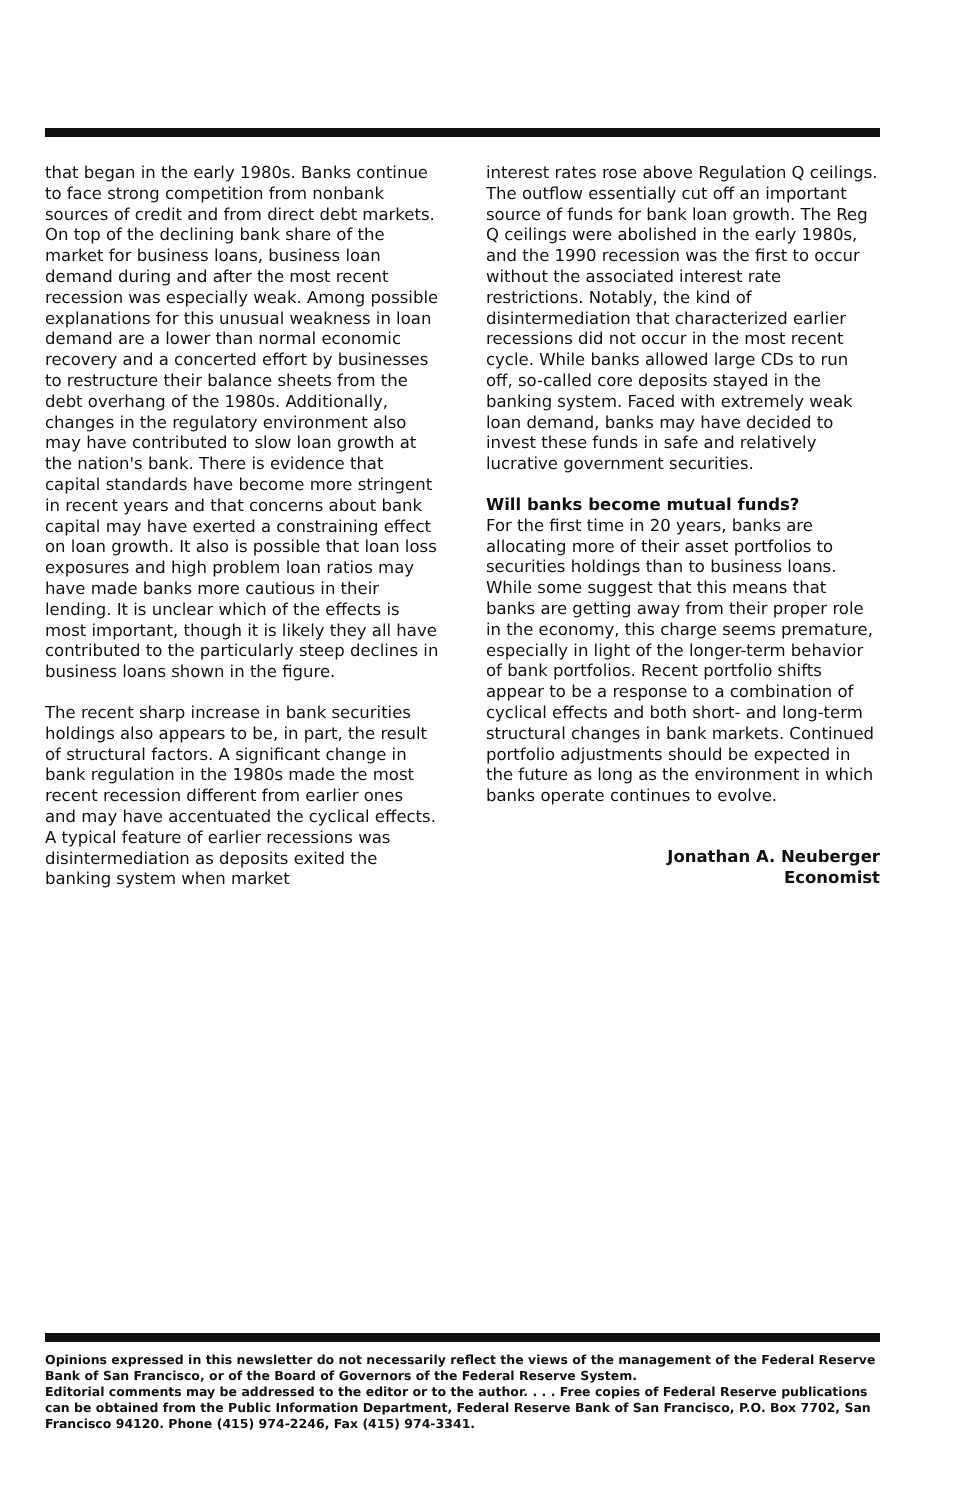that began in the early 1980s. Banks continue to face strong competition from nonbank sources of credit and from direct debt markets. On top of the declining bank share of the market for business loans, business loan demand during and after the most recent recession was especially weak. Among possible explanations for this unusual weakness in loan demand are a lower than normal economic recovery and a concerted effort by businesses to restructure their balance sheets from the debt overhang of the 1980s. Additionally, changes in the regulatory environment also may have contributed to slow loan growth at the nation's bank. There is evidence that capital standards have become more stringent in recent years and that concerns about bank capital may have exerted a constraining effect on loan growth. It also is possible that loan loss exposures and high problem loan ratios may have made banks more cautious in their lending. It is unclear which of the effects is most important, though it is likely they all have contributed to the particularly steep declines in business loans shown in the figure.
The recent sharp increase in bank securities holdings also appears to be, in part, the result of structural factors. A significant change in bank regulation in the 1980s made the most recent recession different from earlier ones and may have accentuated the cyclical effects. A typical feature of earlier recessions was disintermediation as deposits exited the banking system when market
interest rates rose above Regulation Q ceilings. The outflow essentially cut off an important source of funds for bank loan growth. The Reg Q ceilings were abolished in the early 1980s, and the 1990 recession was the first to occur without the associated interest rate restrictions. Notably, the kind of disintermediation that characterized earlier recessions did not occur in the most recent cycle. While banks allowed large CDs to run off, so-called core deposits stayed in the banking system. Faced with extremely weak loan demand, banks may have decided to invest these funds in safe and relatively lucrative government securities.
Will banks become mutual funds?
For the first time in 20 years, banks are allocating more of their asset portfolios to securities holdings than to business loans. While some suggest that this means that banks are getting away from their proper role in the economy, this charge seems premature, especially in light of the longer-term behavior of bank portfolios. Recent portfolio shifts appear to be a response to a combination of cyclical effects and both short- and long-term structural changes in bank markets. Continued portfolio adjustments should be expected in the future as long as the environment in which banks operate continues to evolve.
Jonathan A. Neuberger
Economist
Opinions expressed in this newsletter do not necessarily reflect the views of the management of the Federal Reserve Bank of San Francisco, or of the Board of Governors of the Federal Reserve System.
Editorial comments may be addressed to the editor or to the author. . . . Free copies of Federal Reserve publications can be obtained from the Public Information Department, Federal Reserve Bank of San Francisco, P.O. Box 7702, San Francisco 94120. Phone (415) 974-2246, Fax (415) 974-3341.